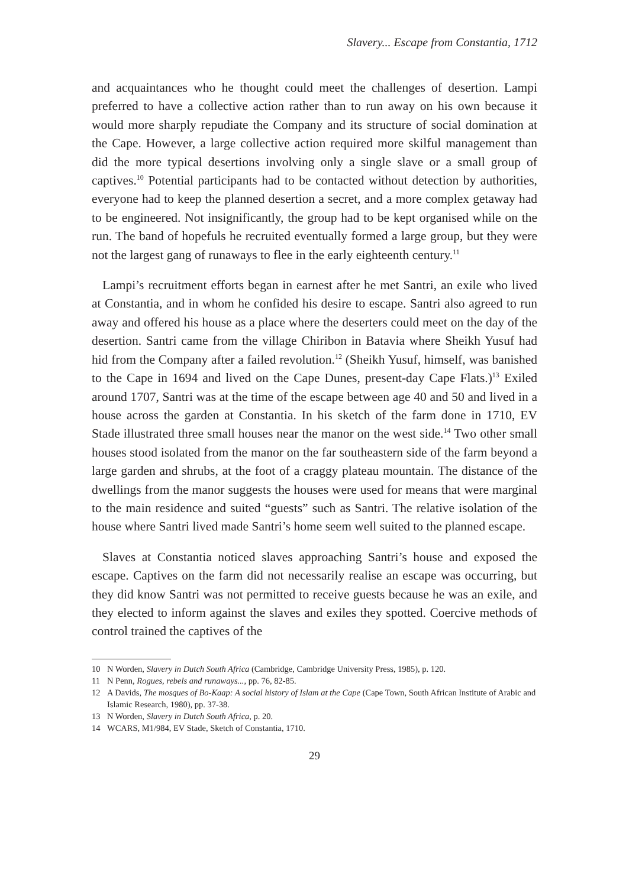Slavery... Escape from Constantia, 1712
and acquaintances who he thought could meet the challenges of desertion. Lampi preferred to have a collective action rather than to run away on his own because it would more sharply repudiate the Company and its structure of social domination at the Cape. However, a large collective action required more skilful management than did the more typical desertions involving only a single slave or a small group of captives.<sup>10</sup> Potential participants had to be contacted without detection by authorities, everyone had to keep the planned desertion a secret, and a more complex getaway had to be engineered. Not insignificantly, the group had to be kept organised while on the run. The band of hopefuls he recruited eventually formed a large group, but they were not the largest gang of runaways to flee in the early eighteenth century.<sup>11</sup>
Lampi’s recruitment efforts began in earnest after he met Santri, an exile who lived at Constantia, and in whom he confided his desire to escape. Santri also agreed to run away and offered his house as a place where the deserters could meet on the day of the desertion. Santri came from the village Chiribon in Batavia where Sheikh Yusuf had hid from the Company after a failed revolution.<sup>12</sup> (Sheikh Yusuf, himself, was banished to the Cape in 1694 and lived on the Cape Dunes, present-day Cape Flats.)<sup>13</sup> Exiled around 1707, Santri was at the time of the escape between age 40 and 50 and lived in a house across the garden at Constantia. In his sketch of the farm done in 1710, EV Stade illustrated three small houses near the manor on the west side.<sup>14</sup> Two other small houses stood isolated from the manor on the far southeastern side of the farm beyond a large garden and shrubs, at the foot of a craggy plateau mountain. The distance of the dwellings from the manor suggests the houses were used for means that were marginal to the main residence and suited “guests” such as Santri. The relative isolation of the house where Santri lived made Santri’s home seem well suited to the planned escape.
Slaves at Constantia noticed slaves approaching Santri’s house and exposed the escape. Captives on the farm did not necessarily realise an escape was occurring, but they did know Santri was not permitted to receive guests because he was an exile, and they elected to inform against the slaves and exiles they spotted. Coercive methods of control trained the captives of the
10 N Worden, Slavery in Dutch South Africa (Cambridge, Cambridge University Press, 1985), p. 120.
11 N Penn, Rogues, rebels and runaways..., pp. 76, 82-85.
12 A Davids, The mosques of Bo-Kaap: A social history of Islam at the Cape (Cape Town, South African Institute of Arabic and Islamic Research, 1980), pp. 37-38.
13 N Worden, Slavery in Dutch South Africa, p. 20.
14 WCARS, M1/984, EV Stade, Sketch of Constantia, 1710.
29